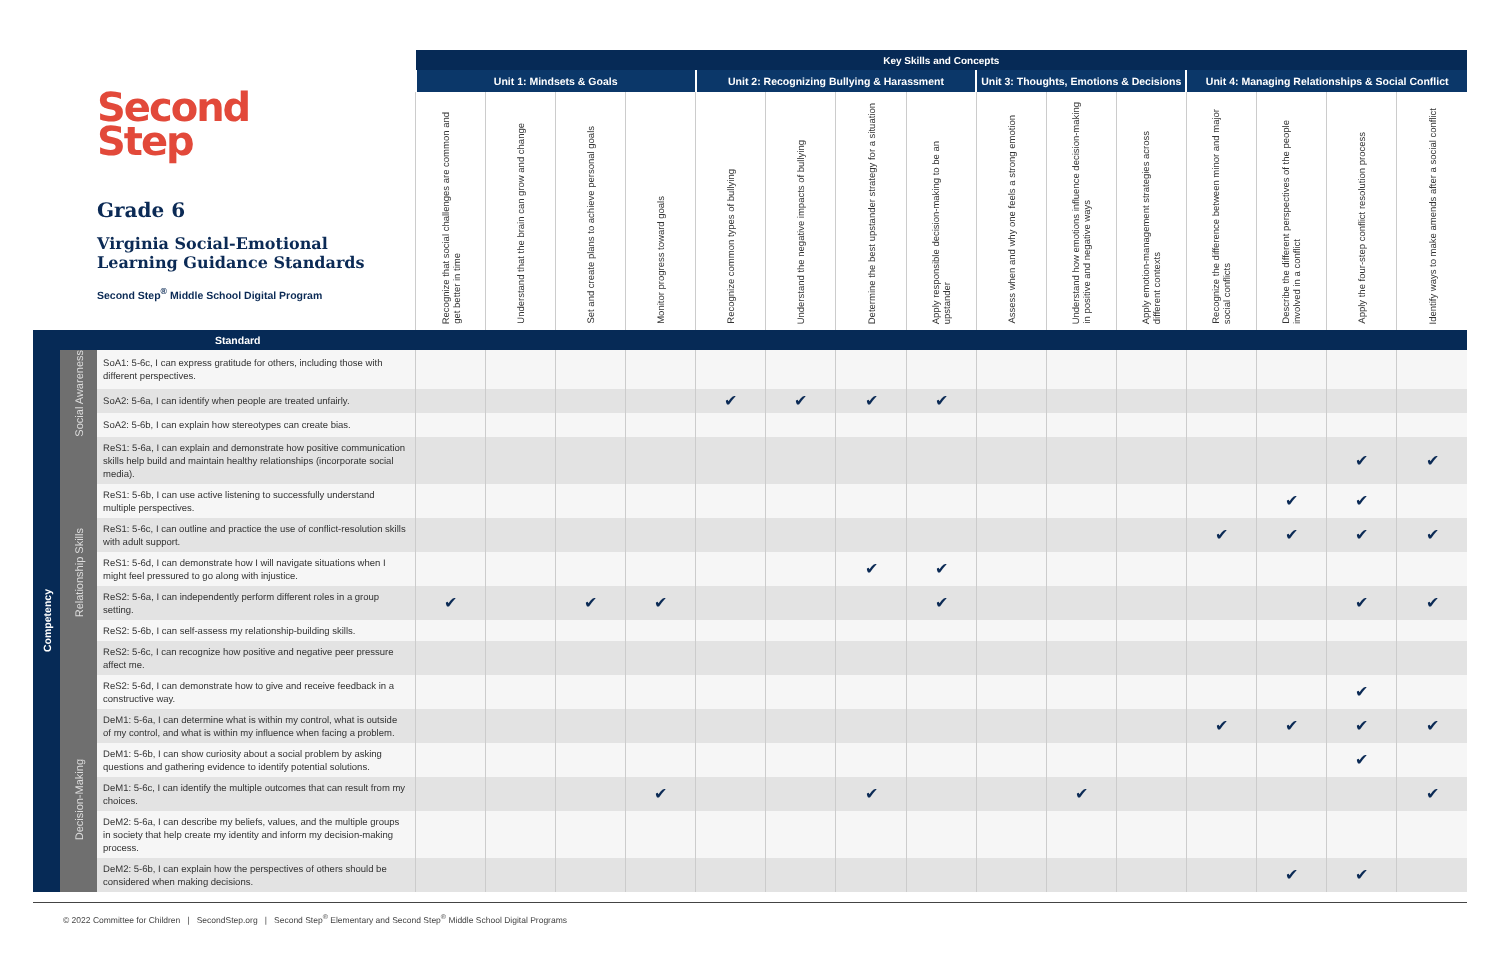| Second Step Grade 6 Virginia Social-Emotional Learning Guidance Standards Second Step<sup>®</sup> Middle School Digital Program | | | Key Skills and Concepts | | | | | | | | | | | | | | |
| --- | --- | --- | --- | --- | --- | --- | --- | --- | --- | --- | --- | --- | --- | --- | --- | --- | --- |
| | | | Unit 1: Mindsets & Goals | | | | Unit 2: Recognizing Bullying & Harassment | | | | Unit 3: Thoughts, Emotions & Decisions | | | Unit 4: Managing Relationships & Social Conflict | | | |
| | | | Recognize that social challenges are common and get better in time | Understand that the brain can grow and change | Set and create plans to achieve personal goals | Monitor progress toward goals | Recognize common types of bullying | Understand the negative impacts of bullying | Determine the best upstander strategy for a situation | Apply responsible decision-making to be an upstander | Assess when and why one feels a strong emotion | Understand how emotions influence decision-making in positive and negative ways | Apply emotion-management strategies across different contexts | Recognize the difference between minor and major social conflicts | Describe the different perspectives of the people involved in a conflict | Apply the four-step conflict resolution process | Identify ways to make amends after a social conflict |
| | Standard | | | | | | | | | | | | | | | | |
| Competency | Social Awareness | SoA1: 5-6c, I can express gratitude for others, including those with different perspectives. | | | | | | | | | | | | | | | |
| | | SoA2: 5-6a, I can identify when people are treated unfairly. | | | | | ✔ | ✔ | ✔ | ✔ | | | | | | | |
| | | SoA2: 5-6b, I can explain how stereotypes can create bias. | | | | | | | | | | | | | | | |
| | Relationship Skills | ReS1: 5-6a, I can explain and demonstrate how positive communication skills help build and maintain healthy relationships (incorporate social media). | | | | | | | | | | | | | | ✔ | ✔ |
| | | ReS1: 5-6b, I can use active listening to successfully understand multiple perspectives. | | | | | | | | | | | | | ✔ | ✔ | |
| | | ReS1: 5-6c, I can outline and practice the use of conflict-resolution skills with adult support. | | | | | | | | | | | | ✔ | ✔ | ✔ | ✔ |
| | | ReS1: 5-6d, I can demonstrate how I will navigate situations when I might feel pressured to go along with injustice. | | | | | | | ✔ | ✔ | | | | | | | |
| | | ReS2: 5-6a, I can independently perform different roles in a group setting. | ✔ | | ✔ | ✔ | | | | ✔ | | | | | | ✔ | ✔ |
| | | ReS2: 5-6b, I can self-assess my relationship-building skills. | | | | | | | | | | | | | | | |
| | | ReS2: 5-6c, I can recognize how positive and negative peer pressure affect me. | | | | | | | | | | | | | | | |
| | | ReS2: 5-6d, I can demonstrate how to give and receive feedback in a constructive way. | | | | | | | | | | | | | | ✔ | |
| | Decision-Making | DeM1: 5-6a, I can determine what is within my control, what is outside of my control, and what is within my influence when facing a problem. | | | | | | | | | | | | ✔ | ✔ | ✔ | ✔ |
| | | DeM1: 5-6b, I can show curiosity about a social problem by asking questions and gathering evidence to identify potential solutions. | | | | | | | | | | | | | | ✔ | |
| | | DeM1: 5-6c, I can identify the multiple outcomes that can result from my choices. | | | | ✔ | | | ✔ | | | ✔ | | | | | ✔ |
| | | DeM2: 5-6a, I can describe my beliefs, values, and the multiple groups in society that help create my identity and inform my decision-making process. | | | | | | | | | | | | | | | |
| | | DeM2: 5-6b, I can explain how the perspectives of others should be considered when making decisions. | | | | | | | | | | | | | ✔ | ✔ | |
© 2022 Committee for Children | SecondStep.org | Second Step<sup>®</sup> Elementary and Second Step<sup>®</sup> Middle School Digital Programs